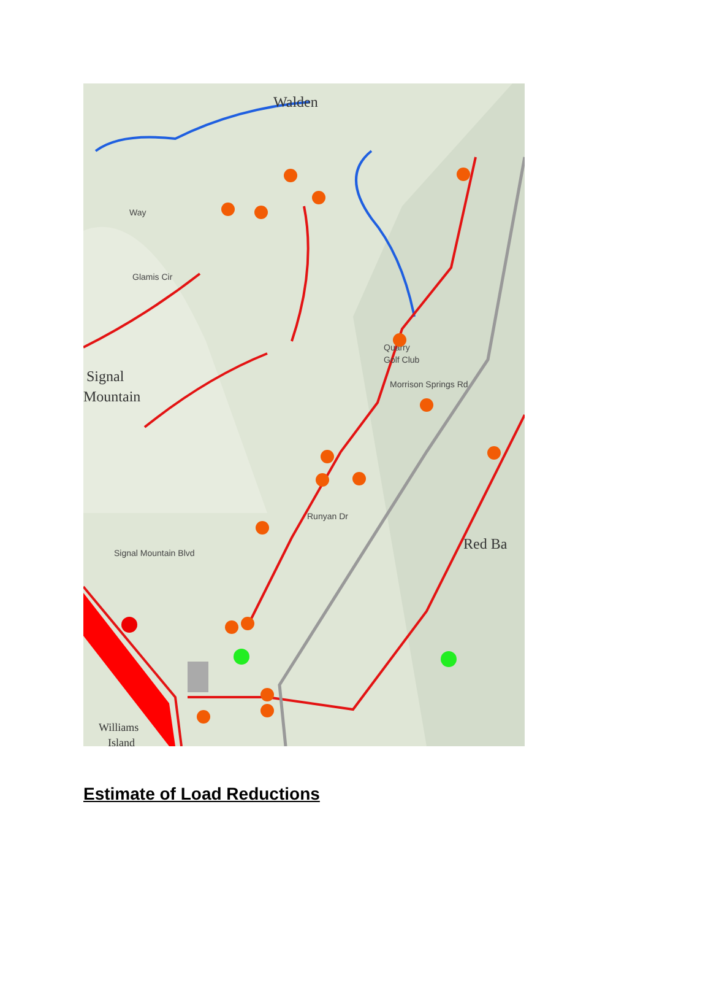Walden
Signal
Mountain
Red Ba
Williams
Island
Way
Glamis Cir
Quarry
Golf Club
Morrison Springs Rd
Runyan Dr
Signal Mountain Blvd
Estimate of Load Reductions